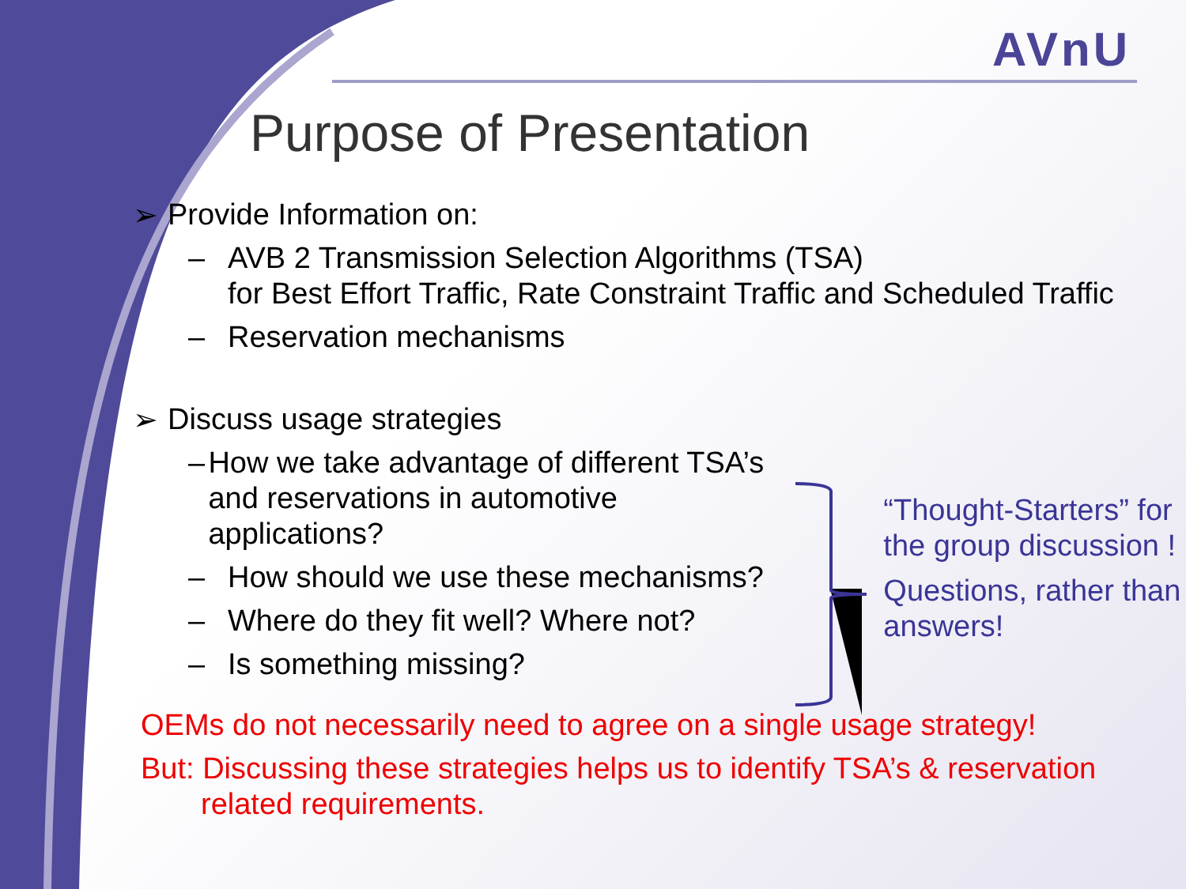AVnU
Purpose of Presentation
➢ Provide Information on:
– AVB 2 Transmission Selection Algorithms (TSA)
for Best Effort Traffic, Rate Constraint Traffic and Scheduled Traffic
– Reservation mechanisms
➢ Discuss usage strategies
– How we take advantage of different TSA’s and reservations in automotive applications?
– How should we use these mechanisms?
– Where do they fit well? Where not?
– Is something missing?
“Thought-Starters” for the group discussion !
Questions, rather than answers!
OEMs do not necessarily need to agree on a single usage strategy!
But: Discussing these strategies helps us to identify TSA’s & reservation
related requirements.